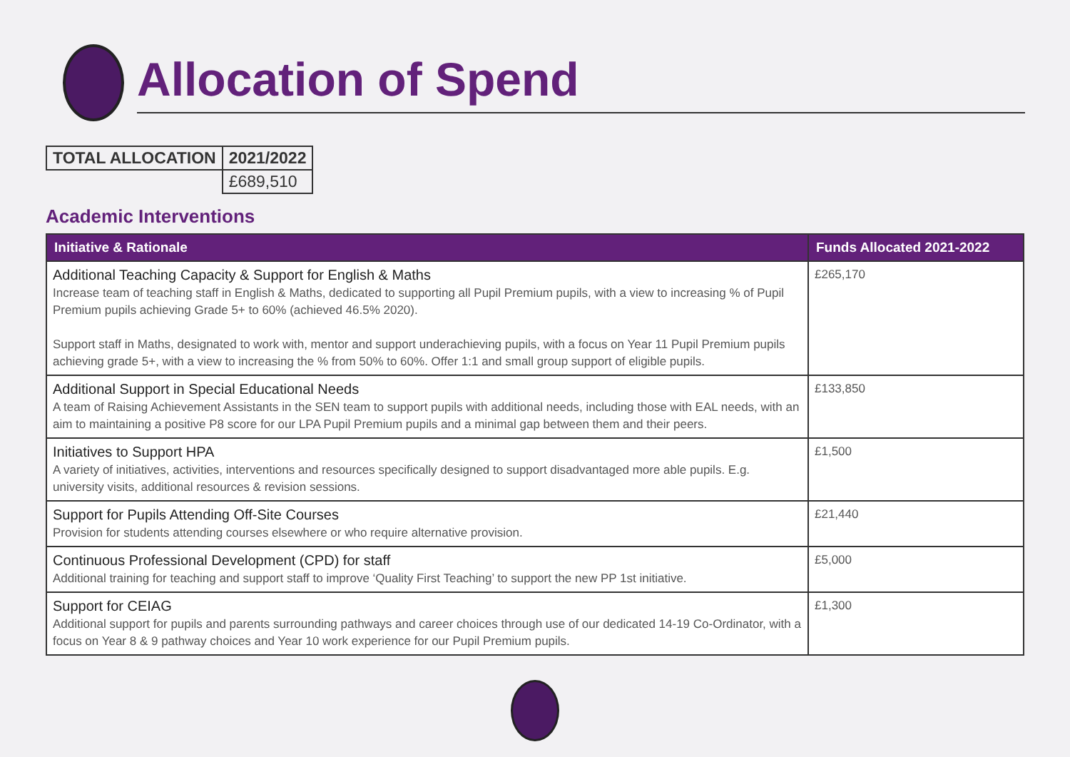Allocation of Spend
| TOTAL ALLOCATION | 2021/2022 |
| | £689,510 |
Academic Interventions
| Initiative & Rationale | Funds Allocated 2021-2022 |
| --- | --- |
| Additional Teaching Capacity & Support for English & Maths Increase team of teaching staff in English & Maths, dedicated to supporting all Pupil Premium pupils, with a view to increasing % of Pupil Premium pupils achieving Grade 5+ to 60% (achieved 46.5% 2020). Support staff in Maths, designated to work with, mentor and support underachieving pupils, with a focus on Year 11 Pupil Premium pupils achieving grade 5+, with a view to increasing the % from 50% to 60%. Offer 1:1 and small group support of eligible pupils. | £265,170 |
| Additional Support in Special Educational Needs A team of Raising Achievement Assistants in the SEN team to support pupils with additional needs, including those with EAL needs, with an aim to maintaining a positive P8 score for our LPA Pupil Premium pupils and a minimal gap between them and their peers. | £133,850 |
| Initiatives to Support HPA A variety of initiatives, activities, interventions and resources specifically designed to support disadvantaged more able pupils. E.g. university visits, additional resources & revision sessions. | £1,500 |
| Support for Pupils Attending Off-Site Courses Provision for students attending courses elsewhere or who require alternative provision. | £21,440 |
| Continuous Professional Development (CPD) for staff Additional training for teaching and support staff to improve ‘Quality First Teaching’ to support the new PP 1st initiative. | £5,000 |
| Support for CEIAG Additional support for pupils and parents surrounding pathways and career choices through use of our dedicated 14-19 Co-Ordinator, with a focus on Year 8 & 9 pathway choices and Year 10 work experience for our Pupil Premium pupils. | £1,300 |